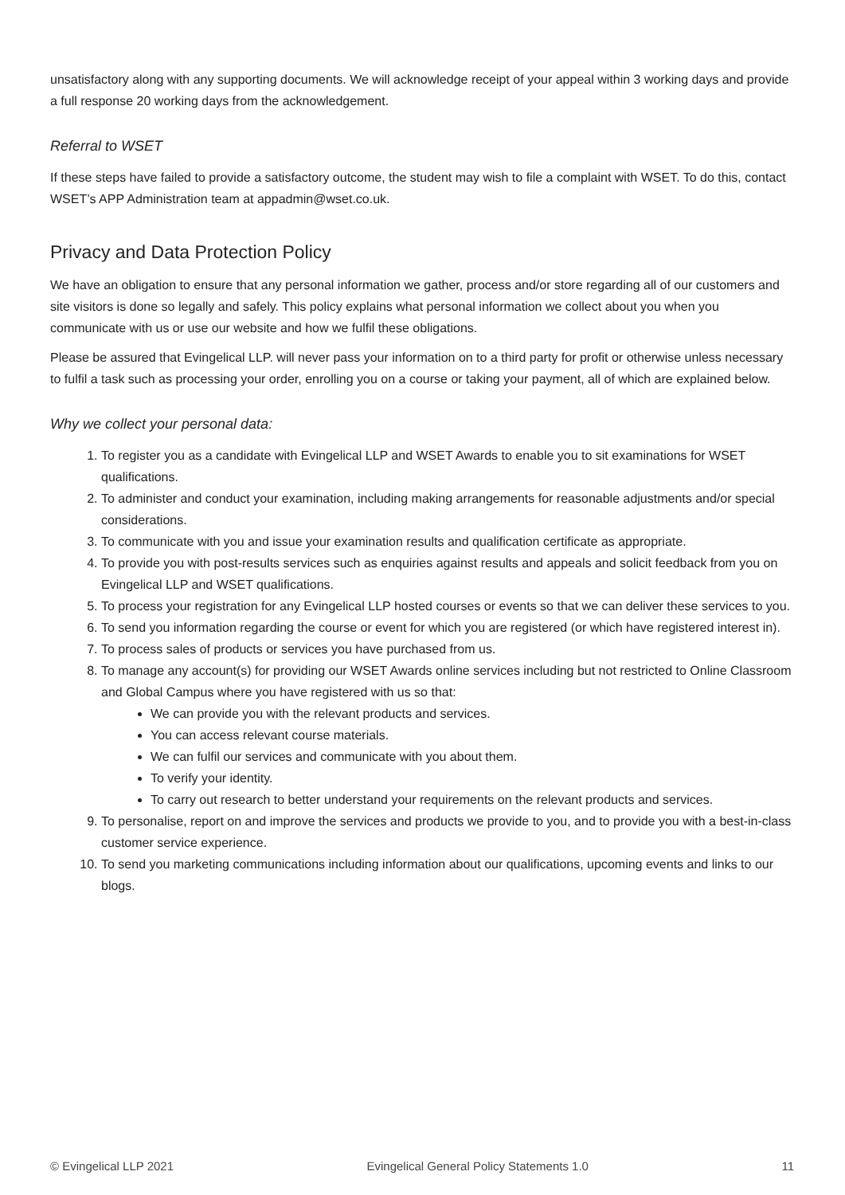unsatisfactory along with any supporting documents. We will acknowledge receipt of your appeal within 3 working days and provide a full response 20 working days from the acknowledgement.
Referral to WSET
If these steps have failed to provide a satisfactory outcome, the student may wish to file a complaint with WSET. To do this, contact WSET’s APP Administration team at appadmin@wset.co.uk.
Privacy and Data Protection Policy
We have an obligation to ensure that any personal information we gather, process and/or store regarding all of our customers and site visitors is done so legally and safely. This policy explains what personal information we collect about you when you communicate with us or use our website and how we fulfil these obligations.
Please be assured that Evingelical LLP. will never pass your information on to a third party for profit or otherwise unless necessary to fulfil a task such as processing your order, enrolling you on a course or taking your payment, all of which are explained below.
Why we collect your personal data:
1. To register you as a candidate with Evingelical LLP and WSET Awards to enable you to sit examinations for WSET qualifications.
2. To administer and conduct your examination, including making arrangements for reasonable adjustments and/or special considerations.
3. To communicate with you and issue your examination results and qualification certificate as appropriate.
4. To provide you with post-results services such as enquiries against results and appeals and solicit feedback from you on Evingelical LLP and WSET qualifications.
5. To process your registration for any Evingelical LLP hosted courses or events so that we can deliver these services to you.
6. To send you information regarding the course or event for which you are registered (or which have registered interest in).
7. To process sales of products or services you have purchased from us.
8. To manage any account(s) for providing our WSET Awards online services including but not restricted to Online Classroom and Global Campus where you have registered with us so that:
We can provide you with the relevant products and services.
You can access relevant course materials.
We can fulfil our services and communicate with you about them.
To verify your identity.
To carry out research to better understand your requirements on the relevant products and services.
9. To personalise, report on and improve the services and products we provide to you, and to provide you with a best-in-class customer service experience.
10. To send you marketing communications including information about our qualifications, upcoming events and links to our blogs.
© Evingelical LLP 2021 Evingelical General Policy Statements 1.0 11